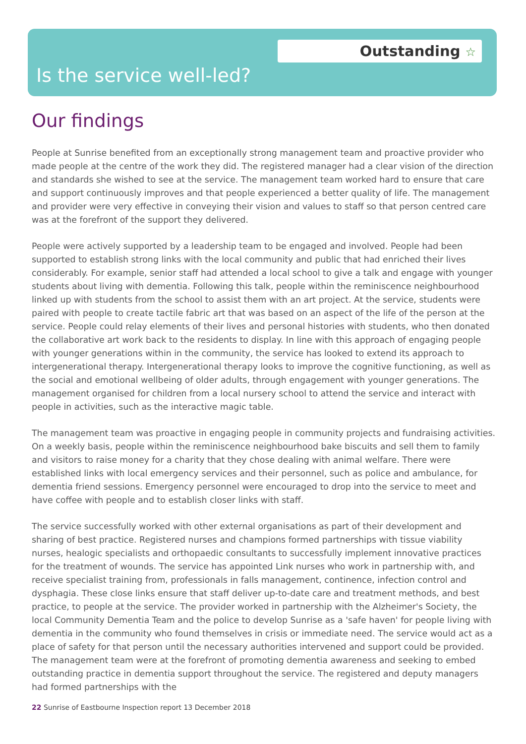Outstanding ☆
Is the service well-led?
Our findings
People at Sunrise benefited from an exceptionally strong management team and proactive provider who made people at the centre of the work they did. The registered manager had a clear vision of the direction and standards she wished to see at the service. The management team worked hard to ensure that care and support continuously improves and that people experienced a better quality of life. The management and provider were very effective in conveying their vision and values to staff so that person centred care was at the forefront of the support they delivered.
People were actively supported by a leadership team to be engaged and involved. People had been supported to establish strong links with the local community and public that had enriched their lives considerably. For example, senior staff had attended a local school to give a talk and engage with younger students about living with dementia. Following this talk, people within the reminiscence neighbourhood linked up with students from the school to assist them with an art project. At the service, students were paired with people to create tactile fabric art that was based on an aspect of the life of the person at the service. People could relay elements of their lives and personal histories with students, who then donated the collaborative art work back to the residents to display. In line with this approach of engaging people with younger generations within in the community, the service has looked to extend its approach to intergenerational therapy. Intergenerational therapy looks to improve the cognitive functioning, as well as the social and emotional wellbeing of older adults, through engagement with younger generations. The management organised for children from a local nursery school to attend the service and interact with people in activities, such as the interactive magic table.
The management team was proactive in engaging people in community projects and fundraising activities. On a weekly basis, people within the reminiscence neighbourhood bake biscuits and sell them to family and visitors to raise money for a charity that they chose dealing with animal welfare. There were established links with local emergency services and their personnel, such as police and ambulance, for dementia friend sessions. Emergency personnel were encouraged to drop into the service to meet and have coffee with people and to establish closer links with staff.
The service successfully worked with other external organisations as part of their development and sharing of best practice. Registered nurses and champions formed partnerships with tissue viability nurses, healogic specialists and orthopaedic consultants to successfully implement innovative practices for the treatment of wounds. The service has appointed Link nurses who work in partnership with, and receive specialist training from, professionals in falls management, continence, infection control and dysphagia. These close links ensure that staff deliver up-to-date care and treatment methods, and best practice, to people at the service. The provider worked in partnership with the Alzheimer's Society, the local Community Dementia Team and the police to develop Sunrise as a 'safe haven' for people living with dementia in the community who found themselves in crisis or immediate need. The service would act as a place of safety for that person until the necessary authorities intervened and support could be provided. The management team were at the forefront of promoting dementia awareness and seeking to embed outstanding practice in dementia support throughout the service. The registered and deputy managers had formed partnerships with the
22 Sunrise of Eastbourne Inspection report 13 December 2018